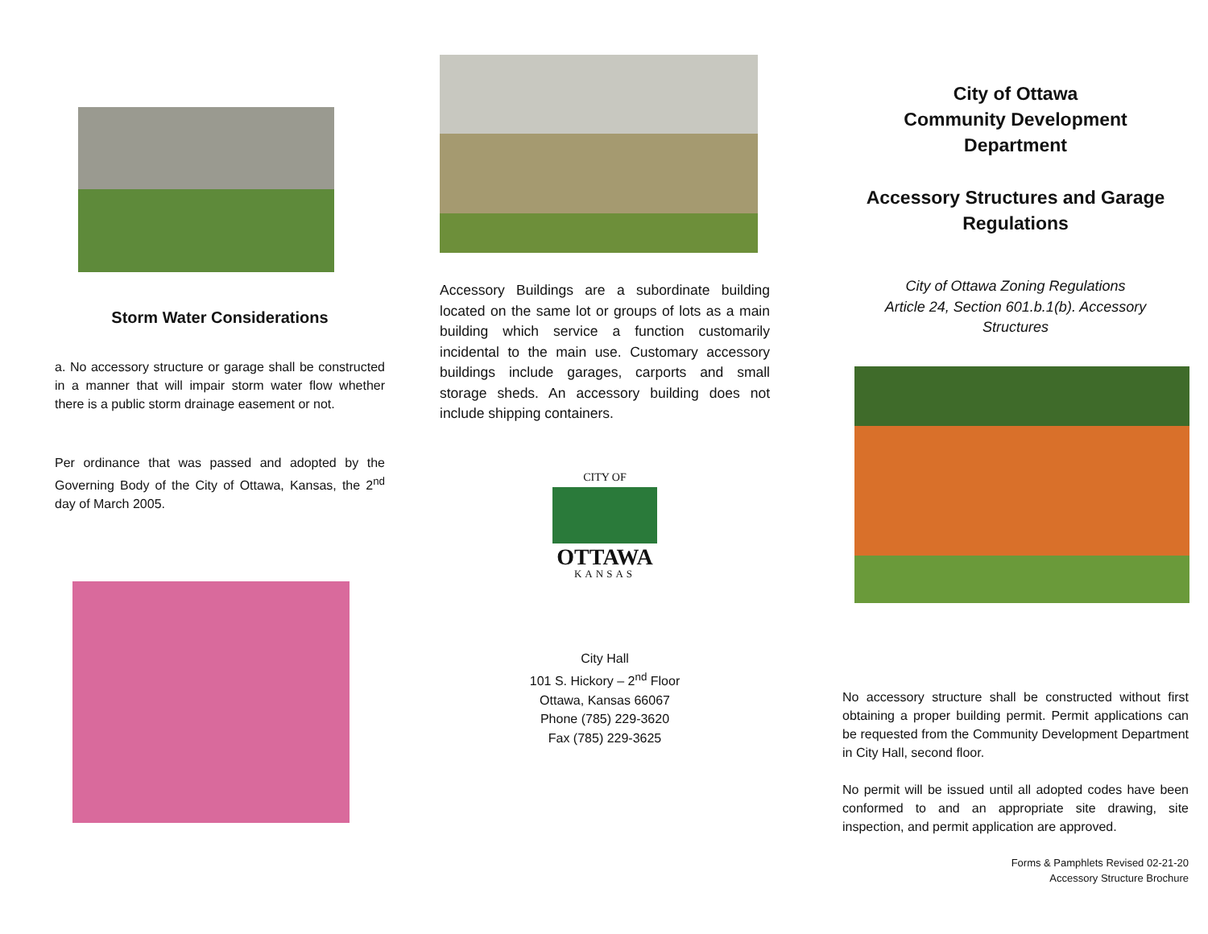Storm Water Considerations
a. No accessory structure or garage shall be constructed in a manner that will impair storm water flow whether there is a public storm drainage easement or not.
Per ordinance that was passed and adopted by the Governing Body of the City of Ottawa, Kansas, the 2<sup>nd</sup> day of March 2005.
Accessory Buildings are a subordinate building located on the same lot or groups of lots as a main building which service a function customarily incidental to the main use. Customary accessory buildings include garages, carports and small storage sheds. An accessory building does not include shipping containers.
CITY OF
OTTAWA
KANSAS
City Hall
101 S. Hickory – 2<sup>nd</sup> Floor
Ottawa, Kansas 66067
Phone (785) 229-3620
Fax (785) 229-3625
City of Ottawa
Community Development
Department
Accessory Structures and Garage Regulations
City of Ottawa Zoning Regulations
Article 24, Section 601.b.1(b). Accessory
Structures
No accessory structure shall be constructed without first obtaining a proper building permit. Permit applications can be requested from the Community Development Department in City Hall, second floor.
No permit will be issued until all adopted codes have been conformed to and an appropriate site drawing, site inspection, and permit application are approved.
Forms & Pamphlets Revised 02-21-20
Accessory Structure Brochure